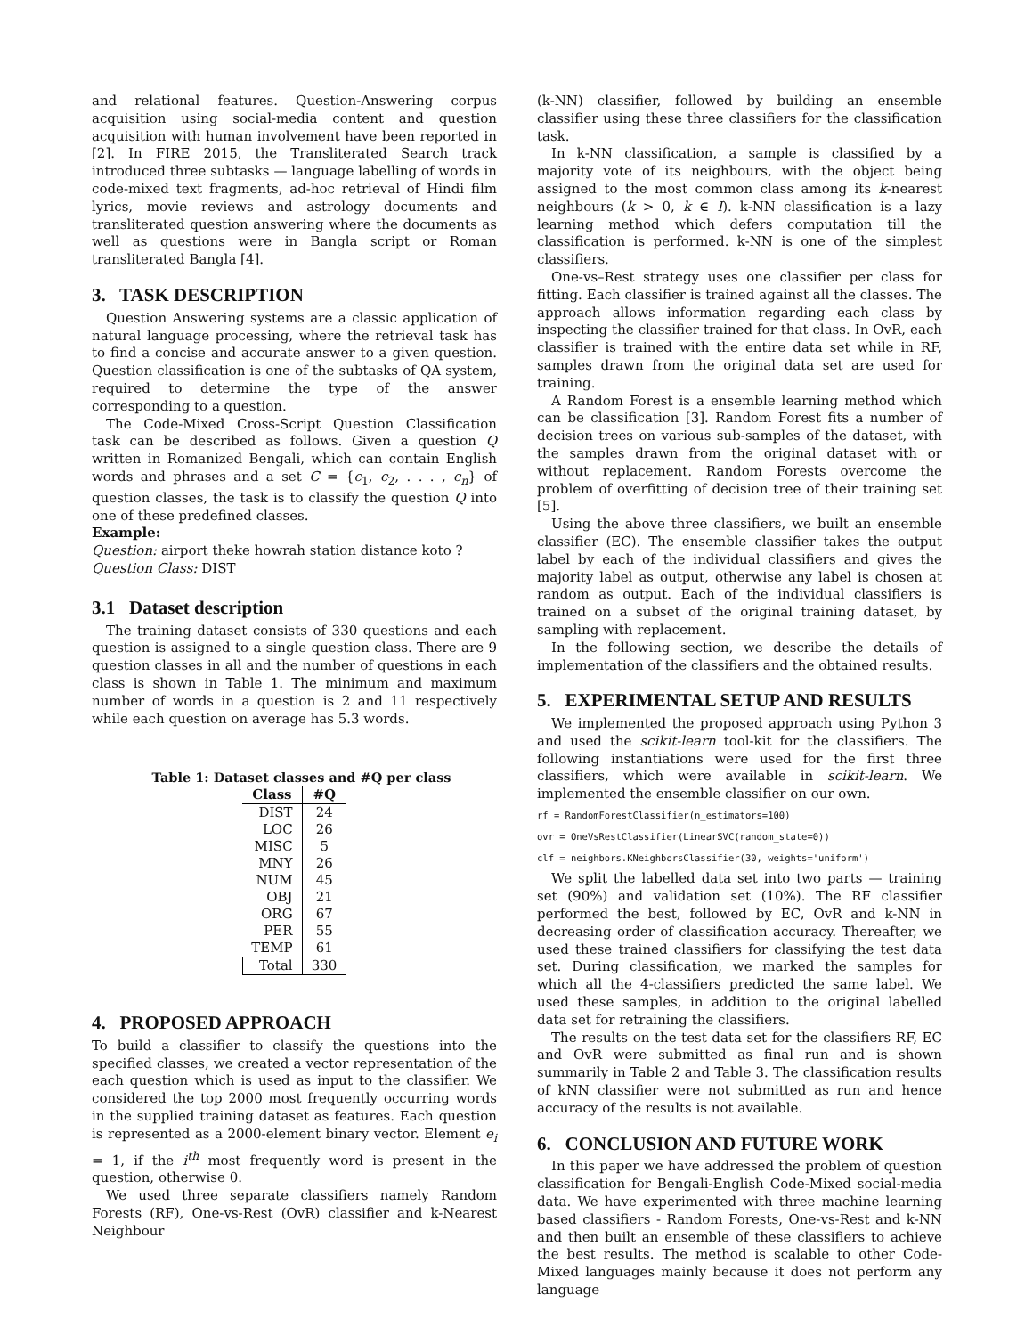and relational features. Question-Answering corpus acquisition using social-media content and question acquisition with human involvement have been reported in [2]. In FIRE 2015, the Transliterated Search track introduced three subtasks — language labelling of words in code-mixed text fragments, ad-hoc retrieval of Hindi film lyrics, movie reviews and astrology documents and transliterated question answering where the documents as well as questions were in Bangla script or Roman transliterated Bangla [4].
3. TASK DESCRIPTION
Question Answering systems are a classic application of natural language processing, where the retrieval task has to find a concise and accurate answer to a given question. Question classification is one of the subtasks of QA system, required to determine the type of the answer corresponding to a question.
The Code-Mixed Cross-Script Question Classification task can be described as follows. Given a question Q written in Romanized Bengali, which can contain English words and phrases and a set C = {c<sub>1</sub>, c<sub>2</sub>, . . . , c<sub>n</sub>} of question classes, the task is to classify the question Q into one of these predefined classes.
Example:
Question: airport theke howrah station distance koto ?
Question Class: DIST
3.1 Dataset description
The training dataset consists of 330 questions and each question is assigned to a single question class. There are 9 question classes in all and the number of questions in each class is shown in Table 1. The minimum and maximum number of words in a question is 2 and 11 respectively while each question on average has 5.3 words.
Table 1: Dataset classes and #Q per class
| Class | #Q |
| --- | --- |
| DIST | 24 |
| LOC | 26 |
| MISC | 5 |
| MNY | 26 |
| NUM | 45 |
| OBJ | 21 |
| ORG | 67 |
| PER | 55 |
| TEMP | 61 |
| Total | 330 |
4. PROPOSED APPROACH
To build a classifier to classify the questions into the specified classes, we created a vector representation of the each question which is used as input to the classifier. We considered the top 2000 most frequently occurring words in the supplied training dataset as features. Each question is represented as a 2000-element binary vector. Element e<sub>i</sub> = 1, if the i<sup>th</sup> most frequently word is present in the question, otherwise 0.
We used three separate classifiers namely Random Forests (RF), One-vs-Rest (OvR) classifier and k-Nearest Neighbour
(k-NN) classifier, followed by building an ensemble classifier using these three classifiers for the classification task.
In k-NN classification, a sample is classified by a majority vote of its neighbours, with the object being assigned to the most common class among its k-nearest neighbours (k > 0, k ∈ I). k-NN classification is a lazy learning method which defers computation till the classification is performed. k-NN is one of the simplest classifiers.
One-vs–Rest strategy uses one classifier per class for fitting. Each classifier is trained against all the classes. The approach allows information regarding each class by inspecting the classifier trained for that class. In OvR, each classifier is trained with the entire data set while in RF, samples drawn from the original data set are used for training.
A Random Forest is a ensemble learning method which can be classification [3]. Random Forest fits a number of decision trees on various sub-samples of the dataset, with the samples drawn from the original dataset with or without replacement. Random Forests overcome the problem of overfitting of decision tree of their training set [5].
Using the above three classifiers, we built an ensemble classifier (EC). The ensemble classifier takes the output label by each of the individual classifiers and gives the majority label as output, otherwise any label is chosen at random as output. Each of the individual classifiers is trained on a subset of the original training dataset, by sampling with replacement.
In the following section, we describe the details of implementation of the classifiers and the obtained results.
5. EXPERIMENTAL SETUP AND RESULTS
We implemented the proposed approach using Python 3 and used the scikit-learn tool-kit for the classifiers. The following instantiations were used for the first three classifiers, which were available in scikit-learn. We implemented the ensemble classifier on our own.
rf = RandomForestClassifier(n_estimators=100)
ovr = OneVsRestClassifier(LinearSVC(random_state=0))
clf = neighbors.KNeighborsClassifier(30, weights='uniform')
We split the labelled data set into two parts — training set (90%) and validation set (10%). The RF classifier performed the best, followed by EC, OvR and k-NN in decreasing order of classification accuracy. Thereafter, we used these trained classifiers for classifying the test data set. During classification, we marked the samples for which all the 4-classifiers predicted the same label. We used these samples, in addition to the original labelled data set for retraining the classifiers.
The results on the test data set for the classifiers RF, EC and OvR were submitted as final run and is shown summarily in Table 2 and Table 3. The classification results of kNN classifier were not submitted as run and hence accuracy of the results is not available.
6. CONCLUSION AND FUTURE WORK
In this paper we have addressed the problem of question classification for Bengali-English Code-Mixed social-media data. We have experimented with three machine learning based classifiers - Random Forests, One-vs-Rest and k-NN and then built an ensemble of these classifiers to achieve the best results. The method is scalable to other Code-Mixed languages mainly because it does not perform any language